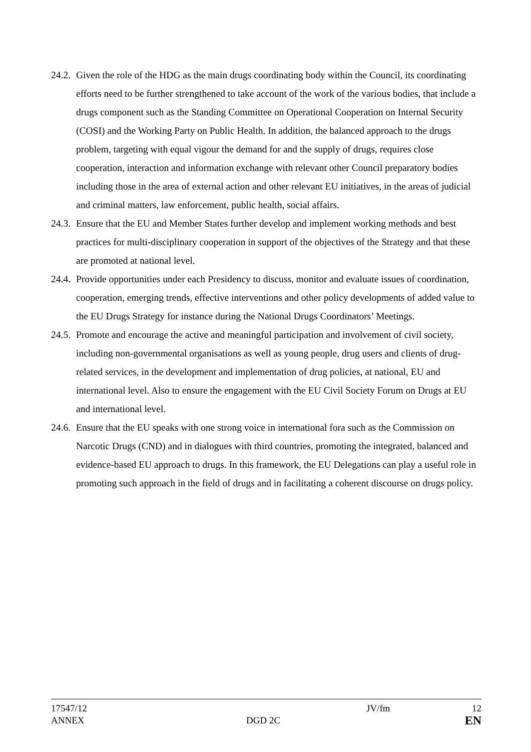24.2.
Given the role of the HDG as the main drugs coordinating body within the Council, its coordinating efforts need to be further strengthened to take account of the work of the various bodies, that include a drugs component such as the Standing Committee on Operational Cooperation on Internal Security (COSI) and the Working Party on Public Health. In addition, the balanced approach to the drugs problem, targeting with equal vigour the demand for and the supply of drugs, requires close cooperation, interaction and information exchange with relevant other Council preparatory bodies including those in the area of external action and other relevant EU initiatives, in the areas of judicial and criminal matters, law enforcement, public health, social affairs.
24.3.
Ensure that the EU and Member States further develop and implement working methods and best practices for multi-disciplinary cooperation in support of the objectives of the Strategy and that these are promoted at national level.
24.4.
Provide opportunities under each Presidency to discuss, monitor and evaluate issues of coordination, cooperation, emerging trends, effective interventions and other policy developments of added value to the EU Drugs Strategy for instance during the National Drugs Coordinators’ Meetings.
24.5.
Promote and encourage the active and meaningful participation and involvement of civil society, including non-governmental organisations as well as young people, drug users and clients of drug-related services, in the development and implementation of drug policies, at national, EU and international level. Also to ensure the engagement with the EU Civil Society Forum on Drugs at EU and international level.
24.6.
Ensure that the EU speaks with one strong voice in international fora such as the Commission on Narcotic Drugs (CND) and in dialogues with third countries, promoting the integrated, balanced and evidence-based EU approach to drugs. In this framework, the EU Delegations can play a useful role in promoting such approach in the field of drugs and in facilitating a coherent discourse on drugs policy.
17547/12 JV/fm 12
ANNEX DGD 2C
EN